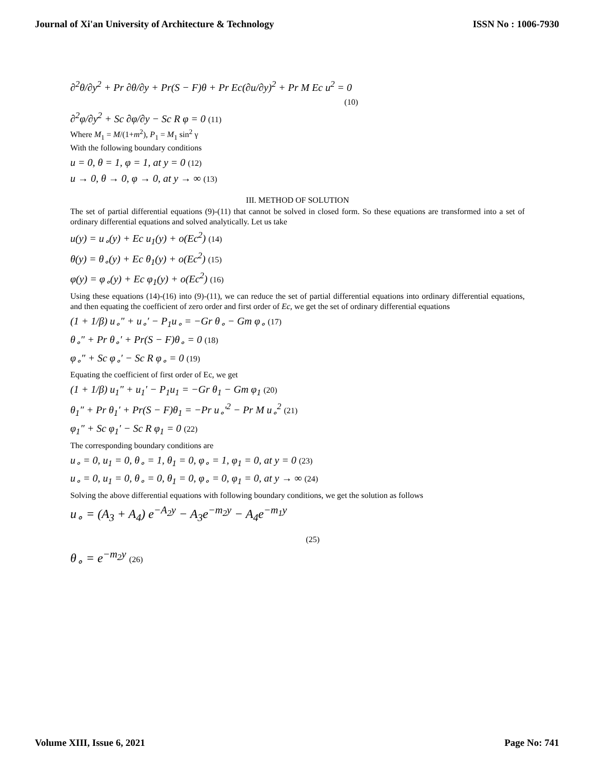Journal of Xi'an University of Architecture & Technology ISSN No : 1006-7930
∂<sup>2</sup>θ/∂y<sup>2</sup> + Pr ∂θ/∂y + Pr(S − F)θ + Pr Ec(∂u/∂y)<sup>2</sup> + Pr M Ec u<sup>2</sup> = 0
(10)
∂<sup>2</sup>φ/∂y<sup>2</sup> + Sc ∂φ/∂y − Sc R φ = 0 (11)
Where M<sub>1</sub> = M/(1+m<sup>2</sup>), P<sub>1</sub> = M<sub>1</sub> sin<sup>2</sup> γ
With the following boundary conditions
u = 0, θ = 1, φ = 1, at y = 0 (12)
u → 0, θ → 0, φ → 0, at y → ∞ (13)
III. METHOD OF SOLUTION
The set of partial differential equations (9)-(11) that cannot be solved in closed form. So these equations are transformed into a set of ordinary differential equations and solved analytically. Let us take
u(y) = u<sub>∘</sub>(y) + Ec u<sub>1</sub>(y) + o(Ec<sup>2</sup>) (14)
θ(y) = θ<sub>∘</sub>(y) + Ec θ<sub>1</sub>(y) + o(Ec<sup>2</sup>) (15)
φ(y) = φ<sub>∘</sub>(y) + Ec φ<sub>1</sub>(y) + o(Ec<sup>2</sup>) (16)
Using these equations (14)-(16) into (9)-(11), we can reduce the set of partial differential equations into ordinary differential equations, and then equating the coefficient of zero order and first order of Ec, we get the set of ordinary differential equations
(1 + 1/β) u<sub>∘</sub>″ + u<sub>∘</sub>′ − P<sub>1</sub>u<sub>∘</sub> = −Gr θ<sub>∘</sub> − Gm φ<sub>∘</sub> (17)
θ<sub>∘</sub>″ + Pr θ<sub>∘</sub>′ + Pr(S − F)θ<sub>∘</sub> = 0 (18)
φ<sub>∘</sub>″ + Sc φ<sub>∘</sub>′ − Sc R φ<sub>∘</sub> = 0 (19)
Equating the coefficient of first order of Ec, we get
(1 + 1/β) u<sub>1</sub>″ + u<sub>1</sub>′ − P<sub>1</sub>u<sub>1</sub> = −Gr θ<sub>1</sub> − Gm φ<sub>1</sub> (20)
θ<sub>1</sub>″ + Pr θ<sub>1</sub>′ + Pr(S − F)θ<sub>1</sub> = −Pr u<sub>∘</sub>′<sup>2</sup> − Pr M u<sub>∘</sub><sup>2</sup> (21)
φ<sub>1</sub>″ + Sc φ<sub>1</sub>′ − Sc R φ<sub>1</sub> = 0 (22)
The corresponding boundary conditions are
u<sub>∘</sub> = 0, u<sub>1</sub> = 0, θ<sub>∘</sub> = 1, θ<sub>1</sub> = 0, φ<sub>∘</sub> = 1, φ<sub>1</sub> = 0, at y = 0 (23)
u<sub>∘</sub> = 0, u<sub>1</sub> = 0, θ<sub>∘</sub> = 0, θ<sub>1</sub> = 0, φ<sub>∘</sub> = 0, φ<sub>1</sub> = 0, at y → ∞ (24)
Solving the above differential equations with following boundary conditions, we get the solution as follows
u<sub>∘</sub> = (A<sub>3</sub> + A<sub>4</sub>) e<sup>−A<sub>2</sub>y</sup> − A<sub>3</sub>e<sup>−m<sub>2</sub>y</sup> − A<sub>4</sub>e<sup>−m<sub>1</sub>y</sup>
(25)
θ<sub>∘</sub> = e<sup>−m<sub>2</sub>y</sup> (26)
Volume XIII, Issue 6, 2021 Page No: 741